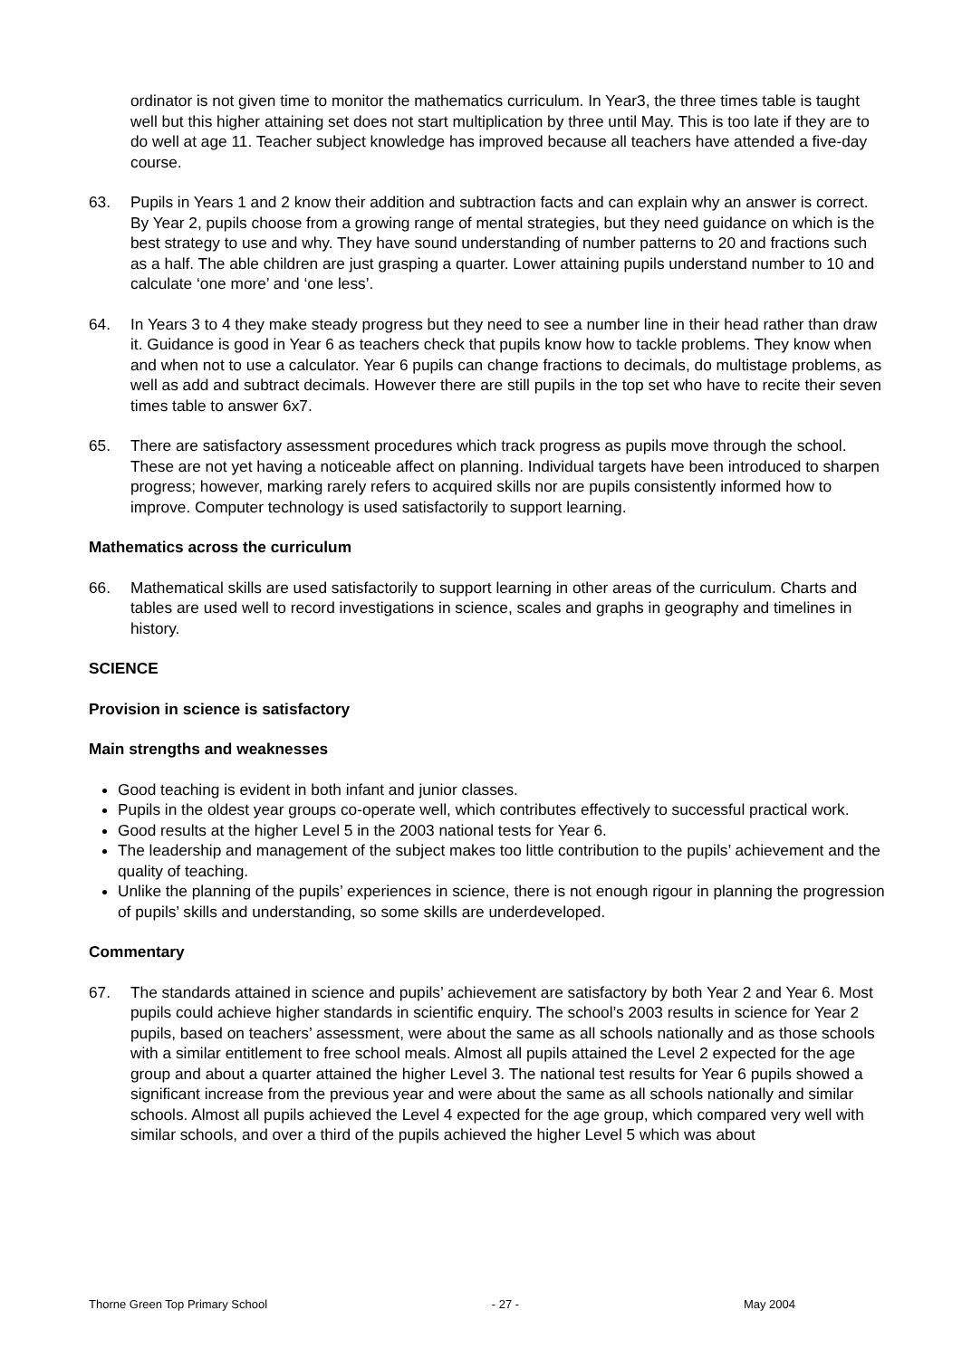ordinator is not given time to monitor the mathematics curriculum. In Year3, the three times table is taught well but this higher attaining set does not start multiplication by three until May. This is too late if they are to do well at age 11. Teacher subject knowledge has improved because all teachers have attended a five-day course.
63. Pupils in Years 1 and 2 know their addition and subtraction facts and can explain why an answer is correct. By Year 2, pupils choose from a growing range of mental strategies, but they need guidance on which is the best strategy to use and why. They have sound understanding of number patterns to 20 and fractions such as a half. The able children are just grasping a quarter. Lower attaining pupils understand number to 10 and calculate ‘one more’ and ‘one less’.
64. In Years 3 to 4 they make steady progress but they need to see a number line in their head rather than draw it. Guidance is good in Year 6 as teachers check that pupils know how to tackle problems. They know when and when not to use a calculator. Year 6 pupils can change fractions to decimals, do multistage problems, as well as add and subtract decimals. However there are still pupils in the top set who have to recite their seven times table to answer 6x7.
65. There are satisfactory assessment procedures which track progress as pupils move through the school. These are not yet having a noticeable affect on planning. Individual targets have been introduced to sharpen progress; however, marking rarely refers to acquired skills nor are pupils consistently informed how to improve. Computer technology is used satisfactorily to support learning.
Mathematics across the curriculum
66. Mathematical skills are used satisfactorily to support learning in other areas of the curriculum. Charts and tables are used well to record investigations in science, scales and graphs in geography and timelines in history.
SCIENCE
Provision in science is satisfactory
Main strengths and weaknesses
Good teaching is evident in both infant and junior classes.
Pupils in the oldest year groups co-operate well, which contributes effectively to successful practical work.
Good results at the higher Level 5 in the 2003 national tests for Year 6.
The leadership and management of the subject makes too little contribution to the pupils’ achievement and the quality of teaching.
Unlike the planning of the pupils’ experiences in science, there is not enough rigour in planning the progression of pupils’ skills and understanding, so some skills are underdeveloped.
Commentary
67. The standards attained in science and pupils’ achievement are satisfactory by both Year 2 and Year 6. Most pupils could achieve higher standards in scientific enquiry. The school’s 2003 results in science for Year 2 pupils, based on teachers’ assessment, were about the same as all schools nationally and as those schools with a similar entitlement to free school meals. Almost all pupils attained the Level 2 expected for the age group and about a quarter attained the higher Level 3. The national test results for Year 6 pupils showed a significant increase from the previous year and were about the same as all schools nationally and similar schools. Almost all pupils achieved the Level 4 expected for the age group, which compared very well with similar schools, and over a third of the pupils achieved the higher Level 5 which was about
Thorne Green Top Primary School - 27 - May 2004